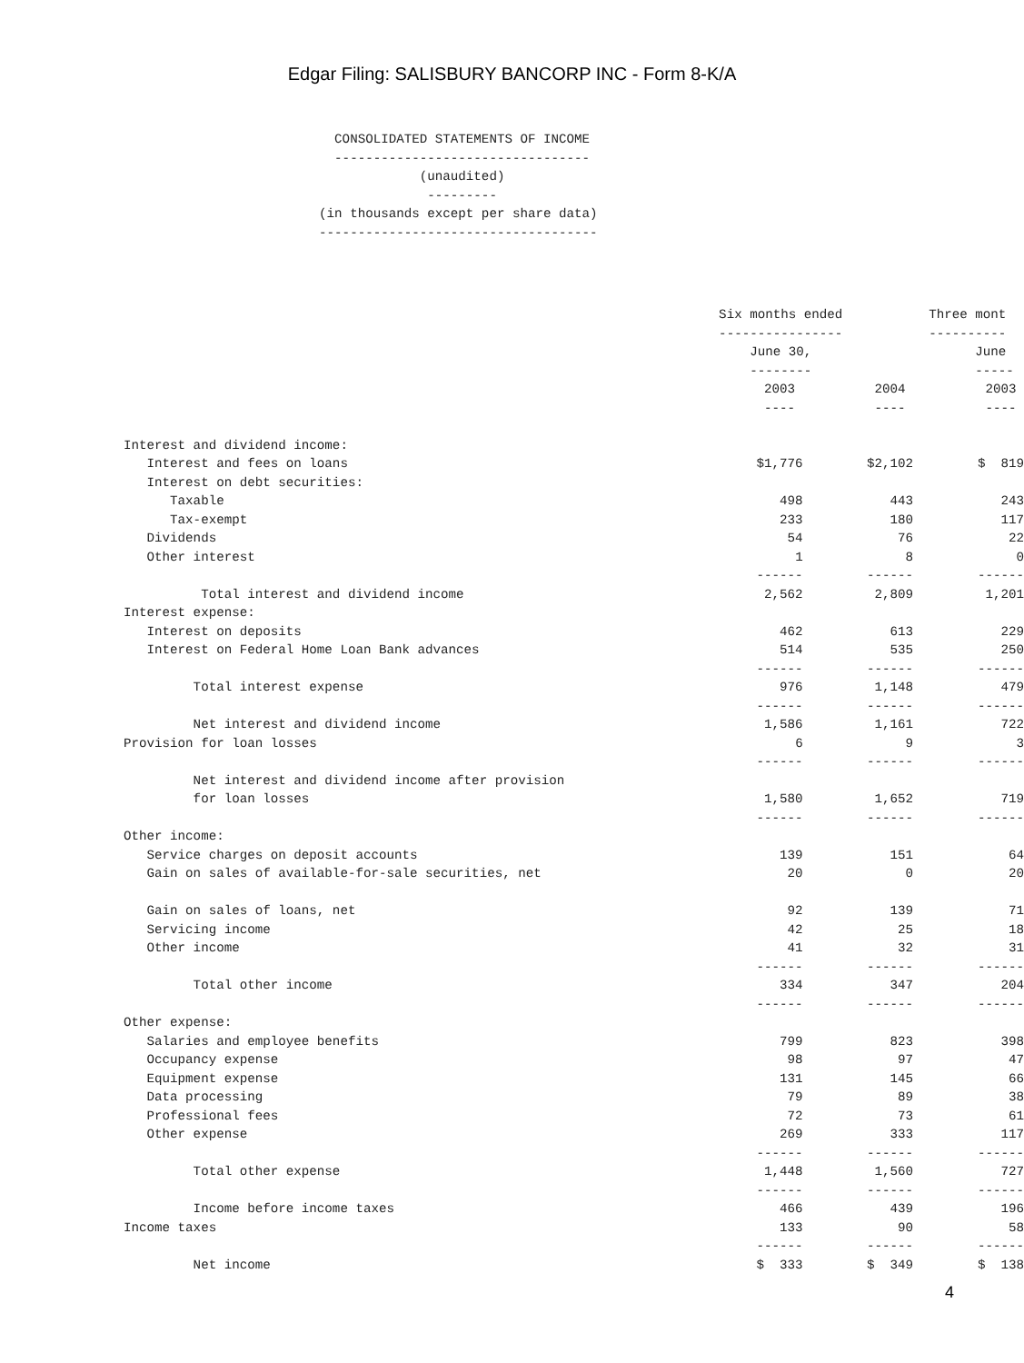Edgar Filing: SALISBURY BANCORP INC - Form 8-K/A
        CONSOLIDATED STATEMENTS OF INCOME
        ---------------------------------
                   (unaudited)
                    ---------
      (in thousands except per share data)
      ------------------------------------
| | Six months ended | | Three mont |
| --- | --- | --- | --- |
| | ---------------- | | ---------- |
| | June 30, | | June |
| | -------- | | ----- |
| | 2003 | 2004 | 2003 |
| | ---- | ---- | ---- |
| Interest and dividend income: | | | |
| Interest and fees on loans | $1,776 | $2,102 | $ 819 |
| Interest on debt securities: | | | |
| Taxable | 498 | 443 | 243 |
| Tax-exempt | 233 | 180 | 117 |
| Dividends | 54 | 76 | 22 |
| Other interest | 1 | 8 | 0 |
| | ------ | ------ | ------ |
| Total interest and dividend income | 2,562 | 2,809 | 1,201 |
| Interest expense: | | | |
| Interest on deposits | 462 | 613 | 229 |
| Interest on Federal Home Loan Bank advances | 514 | 535 | 250 |
| | ------ | ------ | ------ |
| Total interest expense | 976 | 1,148 | 479 |
| | ------ | ------ | ------ |
| Net interest and dividend income | 1,586 | 1,161 | 722 |
| Provision for loan losses | 6 | 9 | 3 |
| | ------ | ------ | ------ |
| Net interest and dividend income after provision | | | |
| for loan losses | 1,580 | 1,652 | 719 |
| | ------ | ------ | ------ |
| Other income: | | | |
| Service charges on deposit accounts | 139 | 151 | 64 |
| Gain on sales of available-for-sale securities, net | 20 | 0 | 20 |
| Gain on sales of loans, net | 92 | 139 | 71 |
| Servicing income | 42 | 25 | 18 |
| Other income | 41 | 32 | 31 |
| | ------ | ------ | ------ |
| Total other income | 334 | 347 | 204 |
| | ------ | ------ | ------ |
| Other expense: | | | |
| Salaries and employee benefits | 799 | 823 | 398 |
| Occupancy expense | 98 | 97 | 47 |
| Equipment expense | 131 | 145 | 66 |
| Data processing | 79 | 89 | 38 |
| Professional fees | 72 | 73 | 61 |
| Other expense | 269 | 333 | 117 |
| | ------ | ------ | ------ |
| Total other expense | 1,448 | 1,560 | 727 |
| | ------ | ------ | ------ |
| Income before income taxes | 466 | 439 | 196 |
| Income taxes | 133 | 90 | 58 |
| | ------ | ------ | ------ |
| Net income | $ 333 | $ 349 | $ 138 |
4